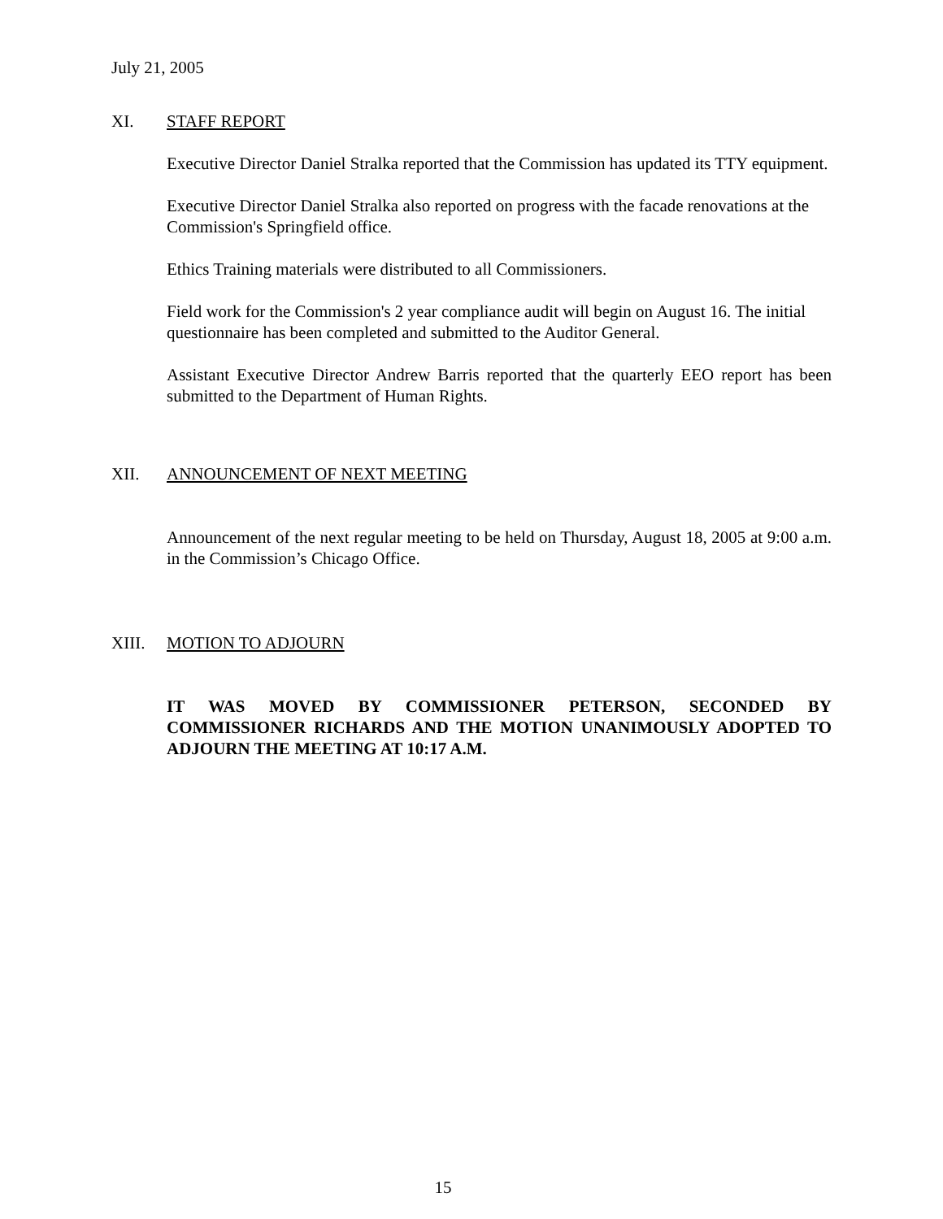July 21, 2005
XI. STAFF REPORT
Executive Director Daniel Stralka reported that the Commission has updated its TTY equipment.
Executive Director Daniel Stralka also reported on progress with the facade renovations at the Commission's Springfield office.
Ethics Training materials were distributed to all Commissioners.
Field work for the Commission's 2 year compliance audit will begin on August 16. The initial questionnaire has been completed and submitted to the Auditor General.
Assistant Executive Director Andrew Barris reported that the quarterly EEO report has been submitted to the Department of Human Rights.
XII. ANNOUNCEMENT OF NEXT MEETING
Announcement of the next regular meeting to be held on Thursday, August 18, 2005 at 9:00 a.m. in the Commission’s Chicago Office.
XIII. MOTION TO ADJOURN
IT WAS MOVED BY COMMISSIONER PETERSON, SECONDED BY COMMISSIONER RICHARDS AND THE MOTION UNANIMOUSLY ADOPTED TO ADJOURN THE MEETING AT 10:17 A.M.
15